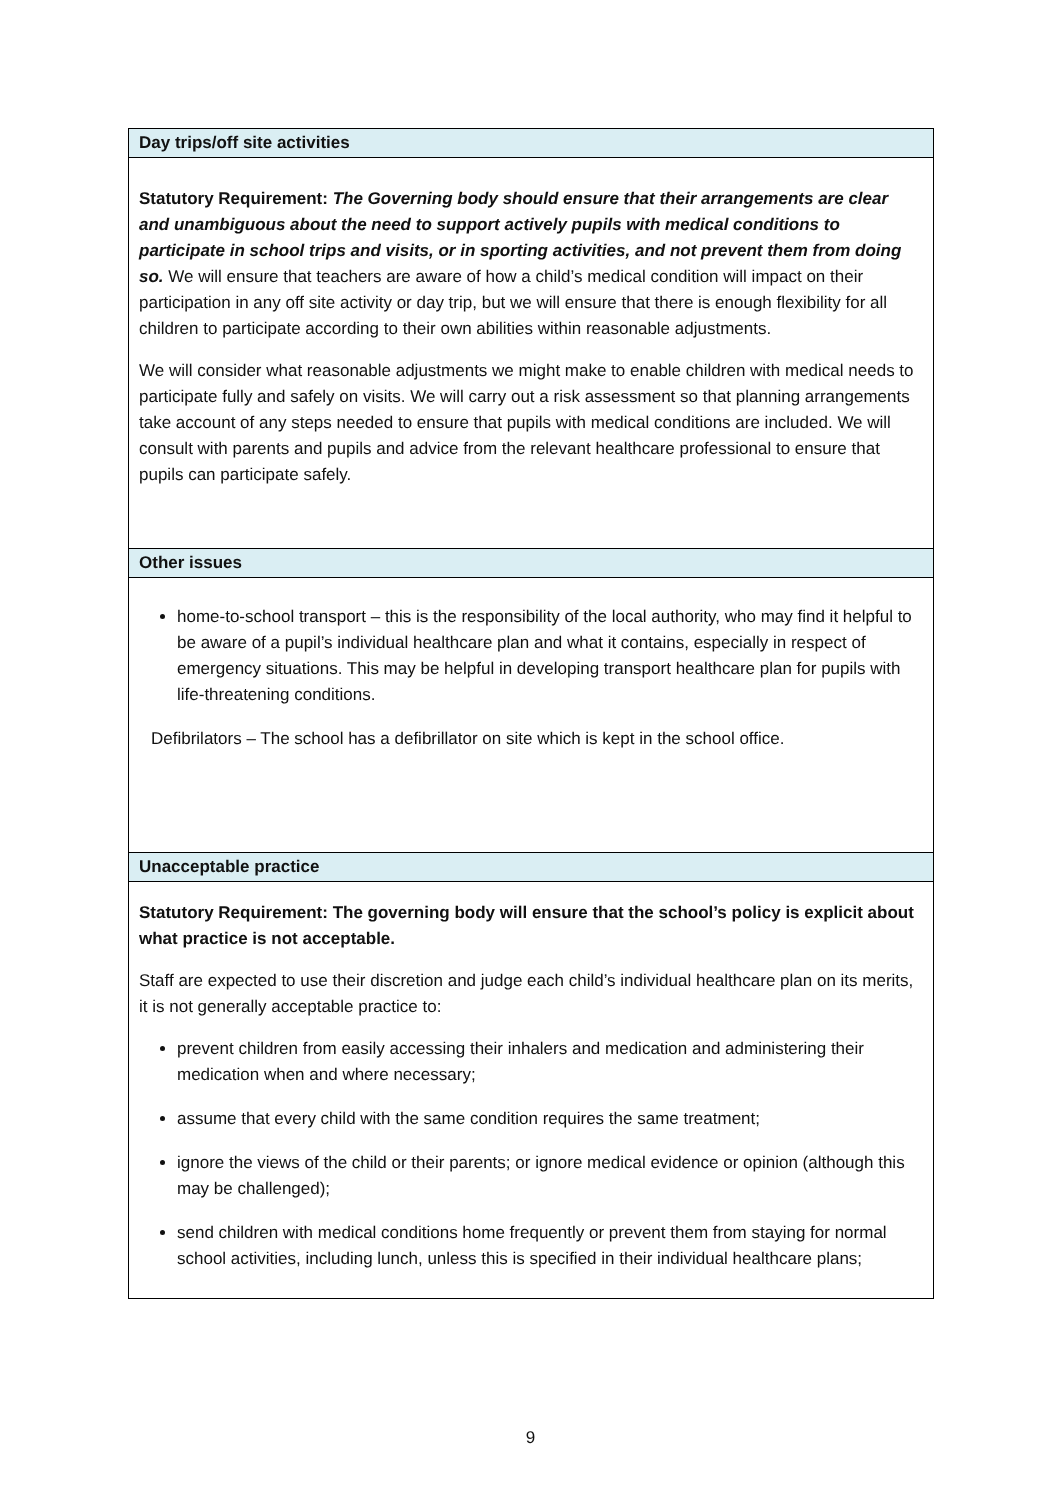Day trips/off site activities
Statutory Requirement: The Governing body should ensure that their arrangements are clear and unambiguous about the need to support actively pupils with medical conditions to participate in school trips and visits, or in sporting activities, and not prevent them from doing so. We will ensure that teachers are aware of how a child’s medical condition will impact on their participation in any off site activity or day trip, but we will ensure that there is enough flexibility for all children to participate according to their own abilities within reasonable adjustments.
We will consider what reasonable adjustments we might make to enable children with medical needs to participate fully and safely on visits. We will carry out a risk assessment so that planning arrangements take account of any steps needed to ensure that pupils with medical conditions are included. We will consult with parents and pupils and advice from the relevant healthcare professional to ensure that pupils can participate safely.
Other issues
home-to-school transport – this is the responsibility of the local authority, who may find it helpful to be aware of a pupil’s individual healthcare plan and what it contains, especially in respect of emergency situations. This may be helpful in developing transport healthcare plan for pupils with life-threatening conditions.
Defibrilators – The school has a defibrillator on site which is kept in the school office.
Unacceptable practice
Statutory Requirement: The governing body will ensure that the school’s policy is explicit about what practice is not acceptable.
Staff are expected to use their discretion and judge each child’s individual healthcare plan on its merits, it is not generally acceptable practice to:
prevent children from easily accessing their inhalers and medication and administering their medication when and where necessary;
assume that every child with the same condition requires the same treatment;
ignore the views of the child or their parents; or ignore medical evidence or opinion (although this may be challenged);
send children with medical conditions home frequently or prevent them from staying for normal school activities, including lunch, unless this is specified in their individual healthcare plans;
9